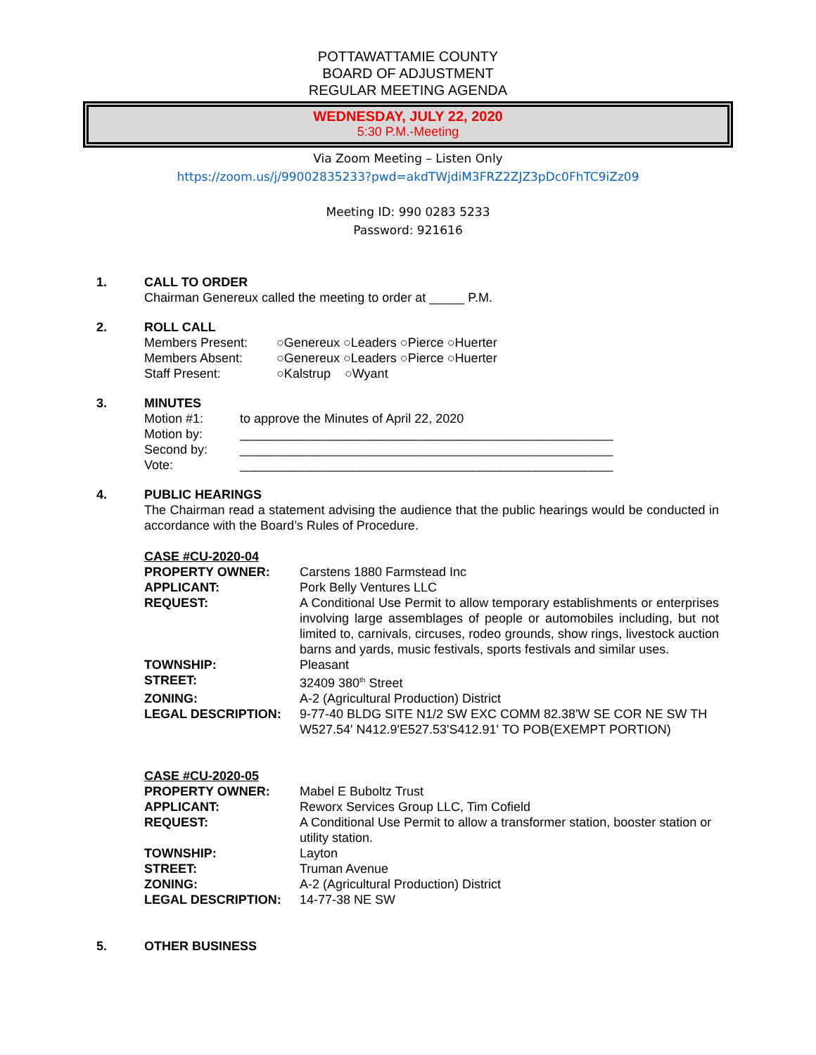POTTAWATTAMIE COUNTY
BOARD OF ADJUSTMENT
REGULAR MEETING AGENDA
WEDNESDAY, JULY 22, 2020
5:30 P.M.-Meeting
Via Zoom Meeting – Listen Only
https://zoom.us/j/99002835233?pwd=akdTWjdiM3FRZ2ZJZ3pDc0FhTC9iZz09
Meeting ID: 990 0283 5233
Password: 921616
1. CALL TO ORDER
Chairman Genereux called the meeting to order at _____ P.M.
2. ROLL CALL
| Members Present: | ○Genereux ○Leaders ○Pierce ○Huerter |
| Members Absent: | ○Genereux ○Leaders ○Pierce ○Huerter |
| Staff Present: | ○Kalstrup ○Wyant |
3. MINUTES
| Motion #1: | to approve the Minutes of April 22, 2020 |
| Motion by: | _____________________________________________________ |
| Second by: | _____________________________________________________ |
| Vote: | _____________________________________________________ |
4. PUBLIC HEARINGS
The Chairman read a statement advising the audience that the public hearings would be conducted in accordance with the Board’s Rules of Procedure.
CASE #CU-2020-04
| PROPERTY OWNER: | Carstens 1880 Farmstead Inc |
| APPLICANT: | Pork Belly Ventures LLC |
| REQUEST: | A Conditional Use Permit to allow temporary establishments or enterprises involving large assemblages of people or automobiles including, but not limited to, carnivals, circuses, rodeo grounds, show rings, livestock auction barns and yards, music festivals, sports festivals and similar uses. |
| TOWNSHIP: | Pleasant |
| STREET: | 32409 380<sup>th</sup> Street |
| ZONING: | A-2 (Agricultural Production) District |
| LEGAL DESCRIPTION: | 9-77-40 BLDG SITE N1/2 SW EXC COMM 82.38'W SE COR NE SW TH W527.54' N412.9'E527.53'S412.91' TO POB(EXEMPT PORTION) |
CASE #CU-2020-05
| PROPERTY OWNER: | Mabel E Buboltz Trust |
| APPLICANT: | Reworx Services Group LLC, Tim Cofield |
| REQUEST: | A Conditional Use Permit to allow a transformer station, booster station or utility station. |
| TOWNSHIP: | Layton |
| STREET: | Truman Avenue |
| ZONING: | A-2 (Agricultural Production) District |
| LEGAL DESCRIPTION: | 14-77-38 NE SW |
5. OTHER BUSINESS